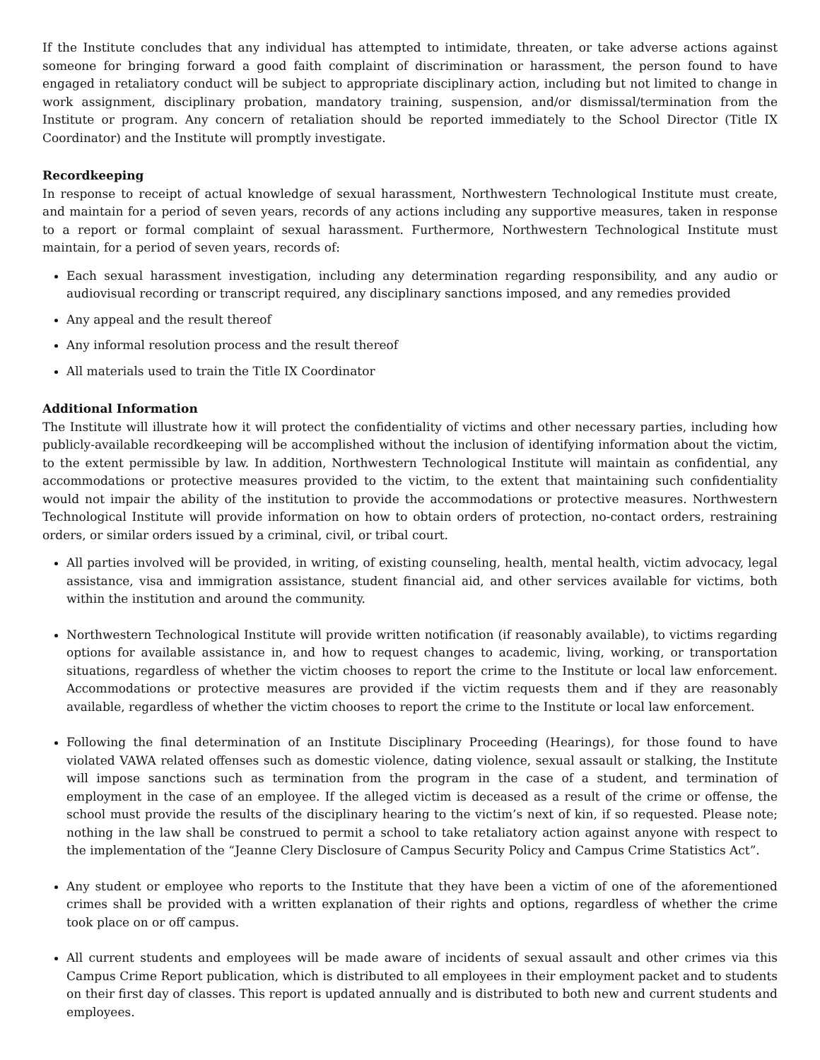If the Institute concludes that any individual has attempted to intimidate, threaten, or take adverse actions against someone for bringing forward a good faith complaint of discrimination or harassment, the person found to have engaged in retaliatory conduct will be subject to appropriate disciplinary action, including but not limited to change in work assignment, disciplinary probation, mandatory training, suspension, and/or dismissal/termination from the Institute or program. Any concern of retaliation should be reported immediately to the School Director (Title IX Coordinator) and the Institute will promptly investigate.
Recordkeeping
In response to receipt of actual knowledge of sexual harassment, Northwestern Technological Institute must create, and maintain for a period of seven years, records of any actions including any supportive measures, taken in response to a report or formal complaint of sexual harassment. Furthermore, Northwestern Technological Institute must maintain, for a period of seven years, records of:
Each sexual harassment investigation, including any determination regarding responsibility, and any audio or audiovisual recording or transcript required, any disciplinary sanctions imposed, and any remedies provided
Any appeal and the result thereof
Any informal resolution process and the result thereof
All materials used to train the Title IX Coordinator
Additional Information
The Institute will illustrate how it will protect the confidentiality of victims and other necessary parties, including how publicly-available recordkeeping will be accomplished without the inclusion of identifying information about the victim, to the extent permissible by law. In addition, Northwestern Technological Institute will maintain as confidential, any accommodations or protective measures provided to the victim, to the extent that maintaining such confidentiality would not impair the ability of the institution to provide the accommodations or protective measures. Northwestern Technological Institute will provide information on how to obtain orders of protection, no-contact orders, restraining orders, or similar orders issued by a criminal, civil, or tribal court.
All parties involved will be provided, in writing, of existing counseling, health, mental health, victim advocacy, legal assistance, visa and immigration assistance, student financial aid, and other services available for victims, both within the institution and around the community.
Northwestern Technological Institute will provide written notification (if reasonably available), to victims regarding options for available assistance in, and how to request changes to academic, living, working, or transportation situations, regardless of whether the victim chooses to report the crime to the Institute or local law enforcement. Accommodations or protective measures are provided if the victim requests them and if they are reasonably available, regardless of whether the victim chooses to report the crime to the Institute or local law enforcement.
Following the final determination of an Institute Disciplinary Proceeding (Hearings), for those found to have violated VAWA related offenses such as domestic violence, dating violence, sexual assault or stalking, the Institute will impose sanctions such as termination from the program in the case of a student, and termination of employment in the case of an employee. If the alleged victim is deceased as a result of the crime or offense, the school must provide the results of the disciplinary hearing to the victim’s next of kin, if so requested. Please note; nothing in the law shall be construed to permit a school to take retaliatory action against anyone with respect to the implementation of the “Jeanne Clery Disclosure of Campus Security Policy and Campus Crime Statistics Act”.
Any student or employee who reports to the Institute that they have been a victim of one of the aforementioned crimes shall be provided with a written explanation of their rights and options, regardless of whether the crime took place on or off campus.
All current students and employees will be made aware of incidents of sexual assault and other crimes via this Campus Crime Report publication, which is distributed to all employees in their employment packet and to students on their first day of classes. This report is updated annually and is distributed to both new and current students and employees.